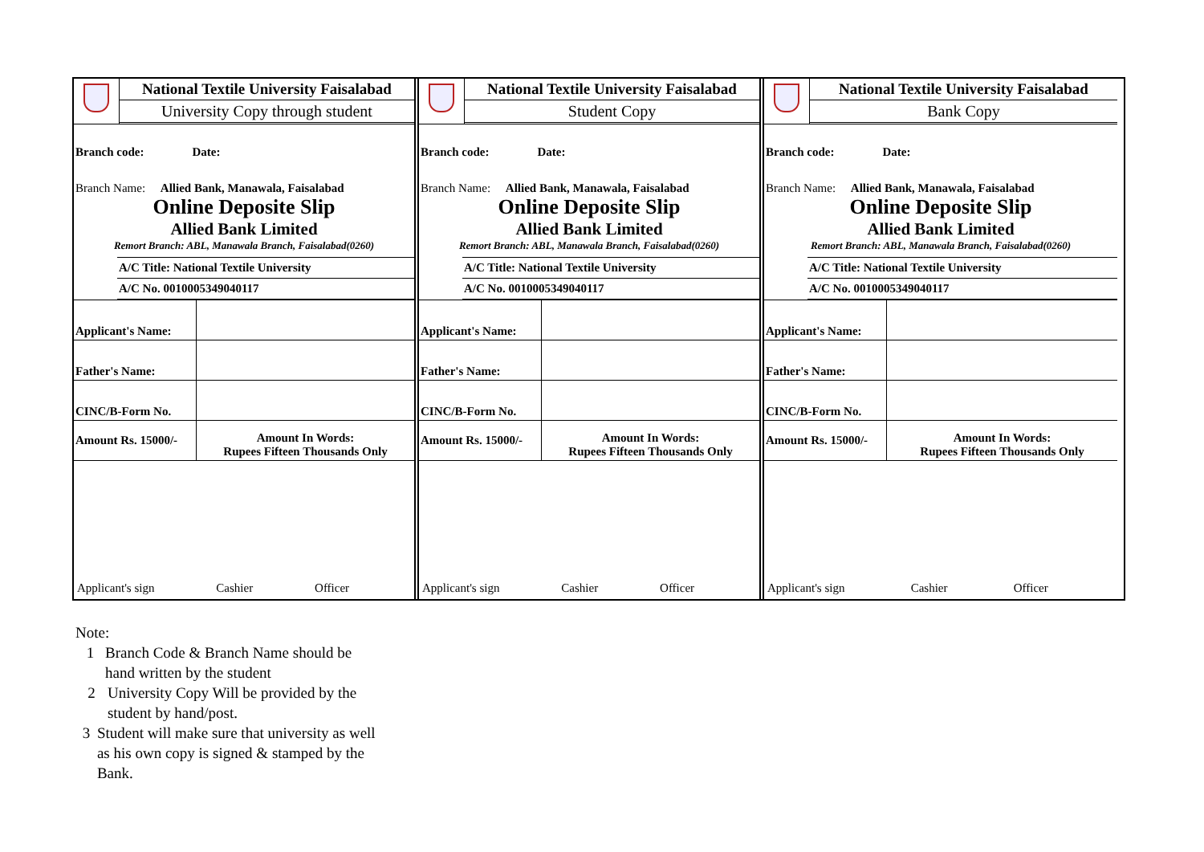National Textile University Faisalabad
University Copy through student
Branch code: Date:
Branch Name: Allied Bank, Manawala, Faisalabad
Online Deposite Slip
Allied Bank Limited
Remort Branch: ABL, Manawala Branch, Faisalabad(0260)
A/C Title: National Textile University
A/C No. 0010005349040117
| Applicant's Name: | |
| Father's Name: | |
| CINC/B-Form No. | |
| Amount Rs. 15000/- | Amount In Words: Rupees Fifteen Thousands Only |
Applicant's sign Cashier Officer
National Textile University Faisalabad
Student Copy
Branch code: Date:
Branch Name: Allied Bank, Manawala, Faisalabad
Online Deposite Slip
Allied Bank Limited
Remort Branch: ABL, Manawala Branch, Faisalabad(0260)
A/C Title: National Textile University
A/C No. 0010005349040117
| Applicant's Name: | |
| Father's Name: | |
| CINC/B-Form No. | |
| Amount Rs. 15000/- | Amount In Words: Rupees Fifteen Thousands Only |
Applicant's sign Cashier Officer
National Textile University Faisalabad
Bank Copy
Branch code: Date:
Branch Name: Allied Bank, Manawala, Faisalabad
Online Deposite Slip
Allied Bank Limited
Remort Branch: ABL, Manawala Branch, Faisalabad(0260)
A/C Title: National Textile University
A/C No. 0010005349040117
| Applicant's Name: | |
| Father's Name: | |
| CINC/B-Form No. | |
| Amount Rs. 15000/- | Amount In Words: Rupees Fifteen Thousands Only |
Applicant's sign Cashier Officer
Note:
1 Branch Code & Branch Name should be hand written by the student
2 University Copy Will be provided by the student by hand/post.
3 Student will make sure that university as well as his own copy is signed & stamped by the Bank.